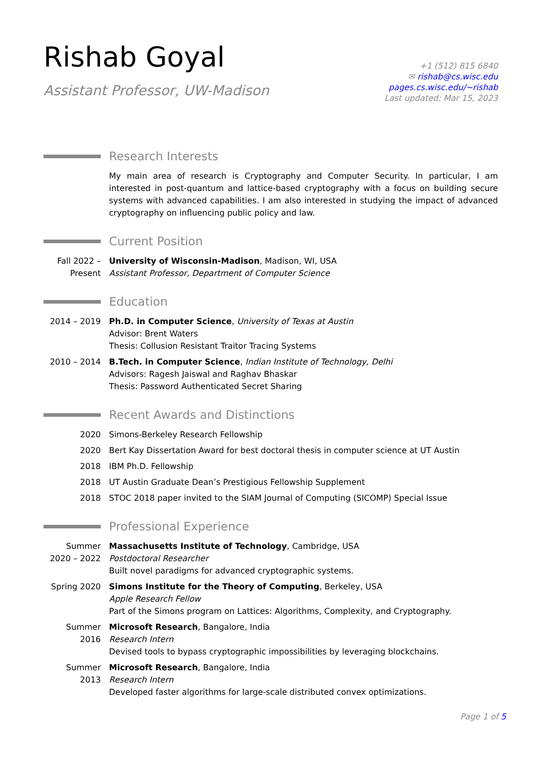Rishab Goyal
Assistant Professor, UW-Madison
+1 (512) 815 6840
✉ rishab@cs.wisc.edu
pages.cs.wisc.edu/~rishab
Last updated: Mar 15, 2023
Research Interests
My main area of research is Cryptography and Computer Security. In particular, I am interested in post-quantum and lattice-based cryptography with a focus on building secure systems with advanced capabilities. I am also interested in studying the impact of advanced cryptography on influencing public policy and law.
Current Position
Fall 2022 – Present
University of Wisconsin-Madison, Madison, WI, USA
Assistant Professor, Department of Computer Science
Education
2014 – 2019 Ph.D. in Computer Science, University of Texas at Austin
Advisor: Brent Waters
Thesis: Collusion Resistant Traitor Tracing Systems
2010 – 2014 B.Tech. in Computer Science, Indian Institute of Technology, Delhi
Advisors: Ragesh Jaiswal and Raghav Bhaskar
Thesis: Password Authenticated Secret Sharing
Recent Awards and Distinctions
2020 Simons-Berkeley Research Fellowship
2020 Bert Kay Dissertation Award for best doctoral thesis in computer science at UT Austin
2018 IBM Ph.D. Fellowship
2018 UT Austin Graduate Dean’s Prestigious Fellowship Supplement
2018 STOC 2018 paper invited to the SIAM Journal of Computing (SICOMP) Special Issue
Professional Experience
Summer 2020 – 2022
Massachusetts Institute of Technology, Cambridge, USA
Postdoctoral Researcher
Built novel paradigms for advanced cryptographic systems.
Spring 2020 Simons Institute for the Theory of Computing, Berkeley, USA
Apple Research Fellow
Part of the Simons program on Lattices: Algorithms, Complexity, and Cryptography.
Summer 2016 Microsoft Research, Bangalore, India
Research Intern
Devised tools to bypass cryptographic impossibilities by leveraging blockchains.
Summer 2013 Microsoft Research, Bangalore, India
Research Intern
Developed faster algorithms for large-scale distributed convex optimizations.
Page 1 of 5